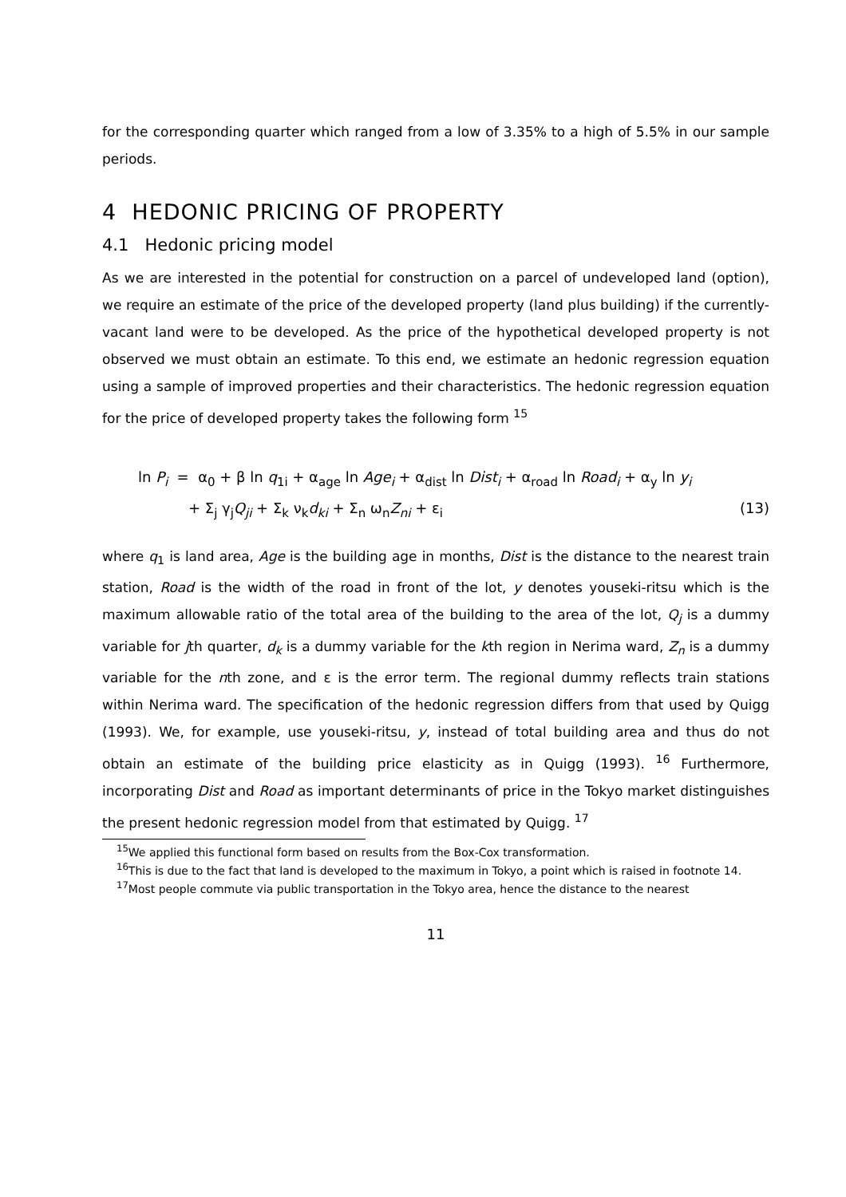for the corresponding quarter which ranged from a low of 3.35% to a high of 5.5% in our sample periods.
4 HEDONIC PRICING OF PROPERTY
4.1 Hedonic pricing model
As we are interested in the potential for construction on a parcel of undeveloped land (option), we require an estimate of the price of the developed property (land plus building) if the currently-vacant land were to be developed. As the price of the hypothetical developed property is not observed we must obtain an estimate. To this end, we estimate an hedonic regression equation using a sample of improved properties and their characteristics. The hedonic regression equation for the price of developed property takes the following form <sup>15</sup>
ln P<sub>i</sub> = α<sub>0</sub> + β ln q<sub>1i</sub> + α<sub>age</sub> ln Age<sub>i</sub> + α<sub>dist</sub> ln Dist<sub>i</sub> + α<sub>road</sub> ln Road<sub>i</sub> + α<sub>y</sub> ln y<sub>i</sub>
+ Σ<sub>j</sub> γ<sub>j</sub>Q<sub>ji</sub> + Σ<sub>k</sub> ν<sub>k</sub>d<sub>ki</sub> + Σ<sub>n</sub> ω<sub>n</sub>Z<sub>ni</sub> + ε<sub>i</sub> (13)
where q<sub>1</sub> is land area, Age is the building age in months, Dist is the distance to the nearest train station, Road is the width of the road in front of the lot, y denotes youseki-ritsu which is the maximum allowable ratio of the total area of the building to the area of the lot, Q<sub>j</sub> is a dummy variable for jth quarter, d<sub>k</sub> is a dummy variable for the kth region in Nerima ward, Z<sub>n</sub> is a dummy variable for the nth zone, and ε is the error term. The regional dummy reflects train stations within Nerima ward. The specification of the hedonic regression differs from that used by Quigg (1993). We, for example, use youseki-ritsu, y, instead of total building area and thus do not obtain an estimate of the building price elasticity as in Quigg (1993). <sup>16</sup> Furthermore, incorporating Dist and Road as important determinants of price in the Tokyo market distinguishes the present hedonic regression model from that estimated by Quigg. <sup>17</sup>
<sup>15</sup> We applied this functional form based on results from the Box-Cox transformation.
<sup>16</sup> This is due to the fact that land is developed to the maximum in Tokyo, a point which is raised in footnote 14.
<sup>17</sup> Most people commute via public transportation in the Tokyo area, hence the distance to the nearest
11